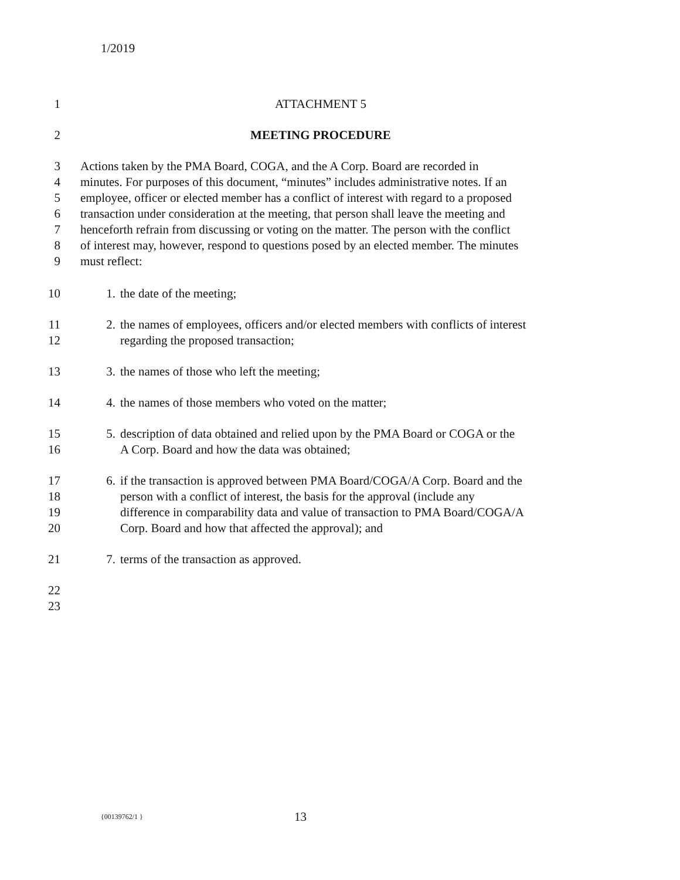1/2019
1 ATTACHMENT 5
2 MEETING PROCEDURE
3
4
5
6
7
8
9 Actions taken by the PMA Board, COGA, and the A Corp. Board are recorded in
minutes. For purposes of this document, “minutes” includes administrative notes. If an
employee, officer or elected member has a conflict of interest with regard to a proposed
transaction under consideration at the meeting, that person shall leave the meeting and
henceforth refrain from discussing or voting on the matter. The person with the conflict
of interest may, however, respond to questions posed by an elected member. The minutes
must reflect:
10 1. the date of the meeting;
11
12 2. the names of employees, officers and/or elected members with conflicts of interest
regarding the proposed transaction;
13 3. the names of those who left the meeting;
14 4. the names of those members who voted on the matter;
15
16 5. description of data obtained and relied upon by the PMA Board or COGA or the
A Corp. Board and how the data was obtained;
17
18
19
20 6. if the transaction is approved between PMA Board/COGA/A Corp. Board and the
person with a conflict of interest, the basis for the approval (include any
difference in comparability data and value of transaction to PMA Board/COGA/A
Corp. Board and how that affected the approval); and
21 7. terms of the transaction as approved.
22
23
{00139762/1 } 13